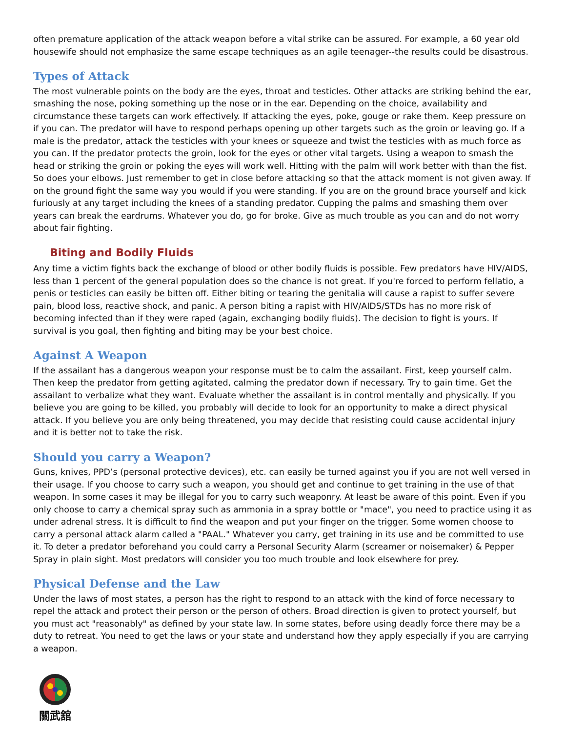often premature application of the attack weapon before a vital strike can be assured. For example, a 60 year old housewife should not emphasize the same escape techniques as an agile teenager--the results could be disastrous.
Types of Attack
The most vulnerable points on the body are the eyes, throat and testicles. Other attacks are striking behind the ear, smashing the nose, poking something up the nose or in the ear. Depending on the choice, availability and circumstance these targets can work effectively. If attacking the eyes, poke, gouge or rake them. Keep pressure on if you can. The predator will have to respond perhaps opening up other targets such as the groin or leaving go. If a male is the predator, attack the testicles with your knees or squeeze and twist the testicles with as much force as you can. If the predator protects the groin, look for the eyes or other vital targets. Using a weapon to smash the head or striking the groin or poking the eyes will work well. Hitting with the palm will work better with than the fist. So does your elbows. Just remember to get in close before attacking so that the attack moment is not given away. If on the ground fight the same way you would if you were standing. If you are on the ground brace yourself and kick furiously at any target including the knees of a standing predator. Cupping the palms and smashing them over years can break the eardrums. Whatever you do, go for broke. Give as much trouble as you can and do not worry about fair fighting.
Biting and Bodily Fluids
Any time a victim fights back the exchange of blood or other bodily fluids is possible. Few predators have HIV/AIDS, less than 1 percent of the general population does so the chance is not great. If you're forced to perform fellatio, a penis or testicles can easily be bitten off. Either biting or tearing the genitalia will cause a rapist to suffer severe pain, blood loss, reactive shock, and panic. A person biting a rapist with HIV/AIDS/STDs has no more risk of becoming infected than if they were raped (again, exchanging bodily fluids). The decision to fight is yours. If survival is you goal, then fighting and biting may be your best choice.
Against A Weapon
If the assailant has a dangerous weapon your response must be to calm the assailant. First, keep yourself calm. Then keep the predator from getting agitated, calming the predator down if necessary. Try to gain time. Get the assailant to verbalize what they want. Evaluate whether the assailant is in control mentally and physically. If you believe you are going to be killed, you probably will decide to look for an opportunity to make a direct physical attack. If you believe you are only being threatened, you may decide that resisting could cause accidental injury and it is better not to take the risk.
Should you carry a Weapon?
Guns, knives, PPD’s (personal protective devices), etc. can easily be turned against you if you are not well versed in their usage. If you choose to carry such a weapon, you should get and continue to get training in the use of that weapon. In some cases it may be illegal for you to carry such weaponry. At least be aware of this point. Even if you only choose to carry a chemical spray such as ammonia in a spray bottle or "mace", you need to practice using it as under adrenal stress. It is difficult to find the weapon and put your finger on the trigger. Some women choose to carry a personal attack alarm called a "PAAL." Whatever you carry, get training in its use and be committed to use it. To deter a predator beforehand you could carry a Personal Security Alarm (screamer or noisemaker) & Pepper Spray in plain sight. Most predators will consider you too much trouble and look elsewhere for prey.
Physical Defense and the Law
Under the laws of most states, a person has the right to respond to an attack with the kind of force necessary to repel the attack and protect their person or the person of others. Broad direction is given to protect yourself, but you must act "reasonably" as defined by your state law. In some states, before using deadly force there may be a duty to retreat. You need to get the laws or your state and understand how they apply especially if you are carrying a weapon.
關武舘